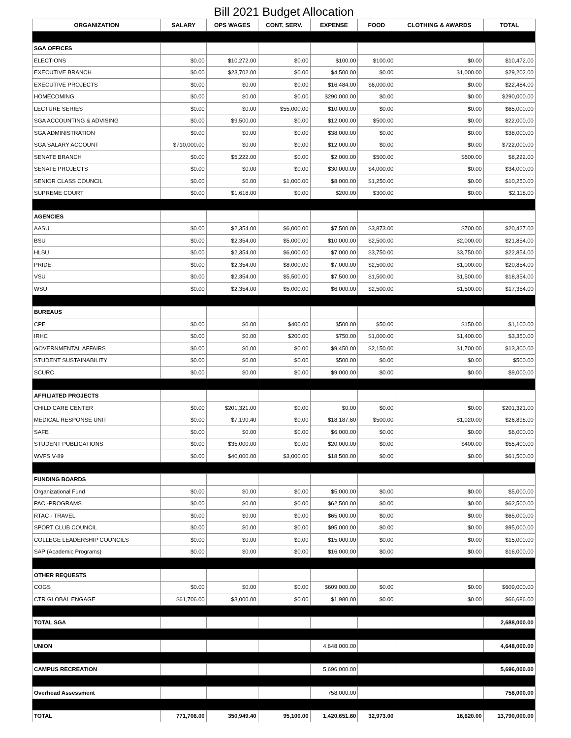| Bill 2021 Budget Allocation | | | | | | | |
| --- | --- | --- | --- | --- | --- | --- | --- |
| ORGANIZATION | SALARY | OPS WAGES | CONT. SERV. | EXPENSE | FOOD | CLOTHING & AWARDS | TOTAL |
| SGA OFFICES | | | | | | | |
| ELECTIONS | $0.00 | $10,272.00 | $0.00 | $100.00 | $100.00 | $0.00 | $10,472.00 |
| EXECUTIVE BRANCH | $0.00 | $23,702.00 | $0.00 | $4,500.00 | $0.00 | $1,000.00 | $29,202.00 |
| EXECUTIVE PROJECTS | $0.00 | $0.00 | $0.00 | $16,484.00 | $6,000.00 | $0.00 | $22,484.00 |
| HOMECOMING | $0.00 | $0.00 | $0.00 | $290,000.00 | $0.00 | $0.00 | $290,000.00 |
| LECTURE SERIES | $0.00 | $0.00 | $55,000.00 | $10,000.00 | $0.00 | $0.00 | $65,000.00 |
| SGA ACCOUNTING & ADVISING | $0.00 | $9,500.00 | $0.00 | $12,000.00 | $500.00 | $0.00 | $22,000.00 |
| SGA ADMINISTRATION | $0.00 | $0.00 | $0.00 | $38,000.00 | $0.00 | $0.00 | $38,000.00 |
| SGA SALARY ACCOUNT | $710,000.00 | $0.00 | $0.00 | $12,000.00 | $0.00 | $0.00 | $722,000.00 |
| SENATE BRANCH | $0.00 | $5,222.00 | $0.00 | $2,000.00 | $500.00 | $500.00 | $8,222.00 |
| SENATE PROJECTS | $0.00 | $0.00 | $0.00 | $30,000.00 | $4,000.00 | $0.00 | $34,000.00 |
| SENIOR CLASS COUNCIL | $0.00 | $0.00 | $1,000.00 | $8,000.00 | $1,250.00 | $0.00 | $10,250.00 |
| SUPREME COURT | $0.00 | $1,618.00 | $0.00 | $200.00 | $300.00 | $0.00 | $2,118.00 |
| AGENCIES | | | | | | | |
| AASU | $0.00 | $2,354.00 | $6,000.00 | $7,500.00 | $3,873.00 | $700.00 | $20,427.00 |
| BSU | $0.00 | $2,354.00 | $5,000.00 | $10,000.00 | $2,500.00 | $2,000.00 | $21,854.00 |
| HLSU | $0.00 | $2,354.00 | $6,000.00 | $7,000.00 | $3,750.00 | $3,750.00 | $22,854.00 |
| PRIDE | $0.00 | $2,354.00 | $8,000.00 | $7,000.00 | $2,500.00 | $1,000.00 | $20,854.00 |
| VSU | $0.00 | $2,354.00 | $5,500.00 | $7,500.00 | $1,500.00 | $1,500.00 | $18,354.00 |
| WSU | $0.00 | $2,354.00 | $5,000.00 | $6,000.00 | $2,500.00 | $1,500.00 | $17,354.00 |
| BUREAUS | | | | | | | |
| CPE | $0.00 | $0.00 | $400.00 | $500.00 | $50.00 | $150.00 | $1,100.00 |
| IRHC | $0.00 | $0.00 | $200.00 | $750.00 | $1,000.00 | $1,400.00 | $3,350.00 |
| GOVERNMENTAL AFFAIRS | $0.00 | $0.00 | $0.00 | $9,450.00 | $2,150.00 | $1,700.00 | $13,300.00 |
| STUDENT SUSTAINABILITY | $0.00 | $0.00 | $0.00 | $500.00 | $0.00 | $0.00 | $500.00 |
| SCURC | $0.00 | $0.00 | $0.00 | $9,000.00 | $0.00 | $0.00 | $9,000.00 |
| AFFILIATED PROJECTS | | | | | | | |
| CHILD CARE CENTER | $0.00 | $201,321.00 | $0.00 | $0.00 | $0.00 | $0.00 | $201,321.00 |
| MEDICAL RESPONSE UNIT | $0.00 | $7,190.40 | $0.00 | $18,187.60 | $500.00 | $1,020.00 | $26,898.00 |
| SAFE | $0.00 | $0.00 | $0.00 | $6,000.00 | $0.00 | $0.00 | $6,000.00 |
| STUDENT PUBLICATIONS | $0.00 | $35,000.00 | $0.00 | $20,000.00 | $0.00 | $400.00 | $55,400.00 |
| WVFS V-89 | $0.00 | $40,000.00 | $3,000.00 | $18,500.00 | $0.00 | $0.00 | $61,500.00 |
| FUNDING BOARDS | | | | | | | |
| Organizational Fund | $0.00 | $0.00 | $0.00 | $5,000.00 | $0.00 | $0.00 | $5,000.00 |
| PAC -PROGRAMS | $0.00 | $0.00 | $0.00 | $62,500.00 | $0.00 | $0.00 | $62,500.00 |
| RTAC - TRAVEL | $0.00 | $0.00 | $0.00 | $65,000.00 | $0.00 | $0.00 | $65,000.00 |
| SPORT CLUB COUNCIL | $0.00 | $0.00 | $0.00 | $95,000.00 | $0.00 | $0.00 | $95,000.00 |
| COLLEGE LEADERSHIP COUNCILS | $0.00 | $0.00 | $0.00 | $15,000.00 | $0.00 | $0.00 | $15,000.00 |
| SAP (Academic Programs) | $0.00 | $0.00 | $0.00 | $16,000.00 | $0.00 | $0.00 | $16,000.00 |
| OTHER REQUESTS | | | | | | | |
| COGS | $0.00 | $0.00 | $0.00 | $609,000.00 | $0.00 | $0.00 | $609,000.00 |
| CTR GLOBAL ENGAGE | $61,706.00 | $3,000.00 | $0.00 | $1,980.00 | $0.00 | $0.00 | $66,686.00 |
| TOTAL SGA | | | | | | | 2,688,000.00 |
| UNION | | | | 4,648,000.00 | | | 4,648,000.00 |
| CAMPUS RECREATION | | | | 5,696,000.00 | | | 5,696,000.00 |
| Overhead Assessment | | | | 758,000.00 | | | 758,000.00 |
| TOTAL | 771,706.00 | 350,949.40 | 95,100.00 | 1,420,651.60 | 32,973.00 | 16,620.00 | 13,790,000.00 |